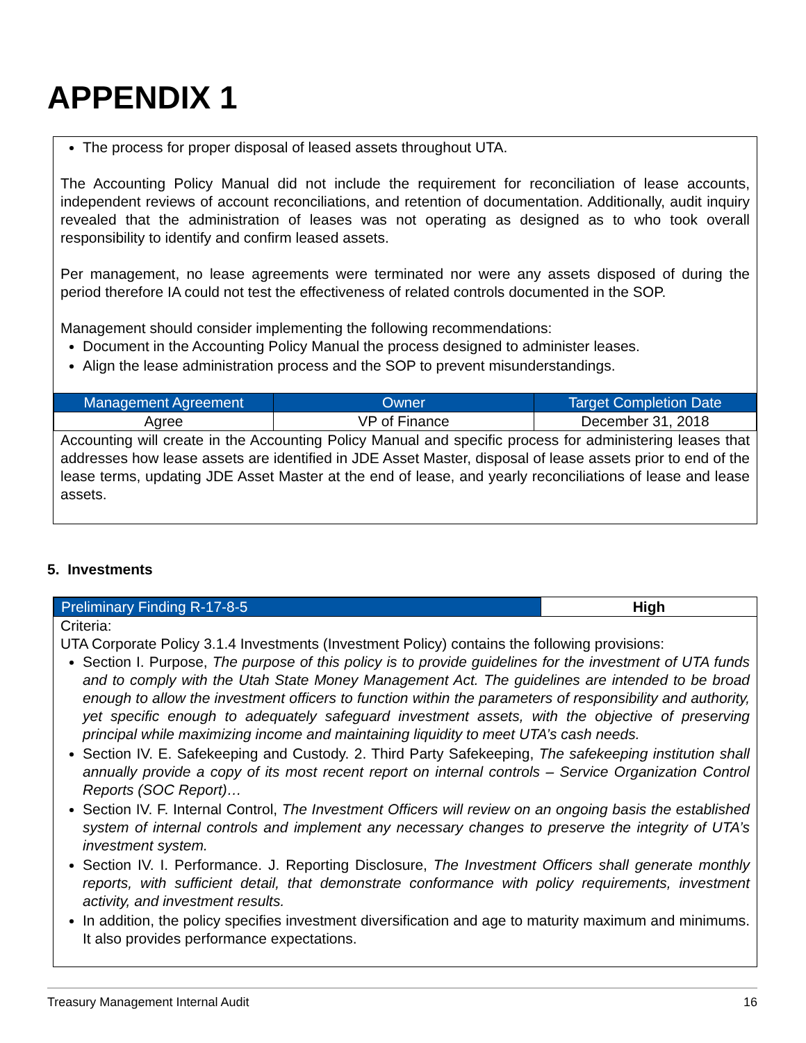APPENDIX 1
The process for proper disposal of leased assets throughout UTA.
The Accounting Policy Manual did not include the requirement for reconciliation of lease accounts, independent reviews of account reconciliations, and retention of documentation. Additionally, audit inquiry revealed that the administration of leases was not operating as designed as to who took overall responsibility to identify and confirm leased assets.
Per management, no lease agreements were terminated nor were any assets disposed of during the period therefore IA could not test the effectiveness of related controls documented in the SOP.
Management should consider implementing the following recommendations:
Document in the Accounting Policy Manual the process designed to administer leases.
Align the lease administration process and the SOP to prevent misunderstandings.
| Management Agreement | Owner | Target Completion Date |
| --- | --- | --- |
| Agree | VP of Finance | December 31, 2018 |
Accounting will create in the Accounting Policy Manual and specific process for administering leases that addresses how lease assets are identified in JDE Asset Master, disposal of lease assets prior to end of the lease terms, updating JDE Asset Master at the end of lease, and yearly reconciliations of lease and lease assets.
5. Investments
| Preliminary Finding R-17-8-5 | High |
Criteria:
UTA Corporate Policy 3.1.4 Investments (Investment Policy) contains the following provisions:
Section I. Purpose, The purpose of this policy is to provide guidelines for the investment of UTA funds and to comply with the Utah State Money Management Act. The guidelines are intended to be broad enough to allow the investment officers to function within the parameters of responsibility and authority, yet specific enough to adequately safeguard investment assets, with the objective of preserving principal while maximizing income and maintaining liquidity to meet UTA’s cash needs.
Section IV. E. Safekeeping and Custody. 2. Third Party Safekeeping, The safekeeping institution shall annually provide a copy of its most recent report on internal controls – Service Organization Control Reports (SOC Report)…
Section IV. F. Internal Control, The Investment Officers will review on an ongoing basis the established system of internal controls and implement any necessary changes to preserve the integrity of UTA’s investment system.
Section IV. I. Performance. J. Reporting Disclosure, The Investment Officers shall generate monthly reports, with sufficient detail, that demonstrate conformance with policy requirements, investment activity, and investment results.
In addition, the policy specifies investment diversification and age to maturity maximum and minimums. It also provides performance expectations.
Treasury Management Internal Audit 16